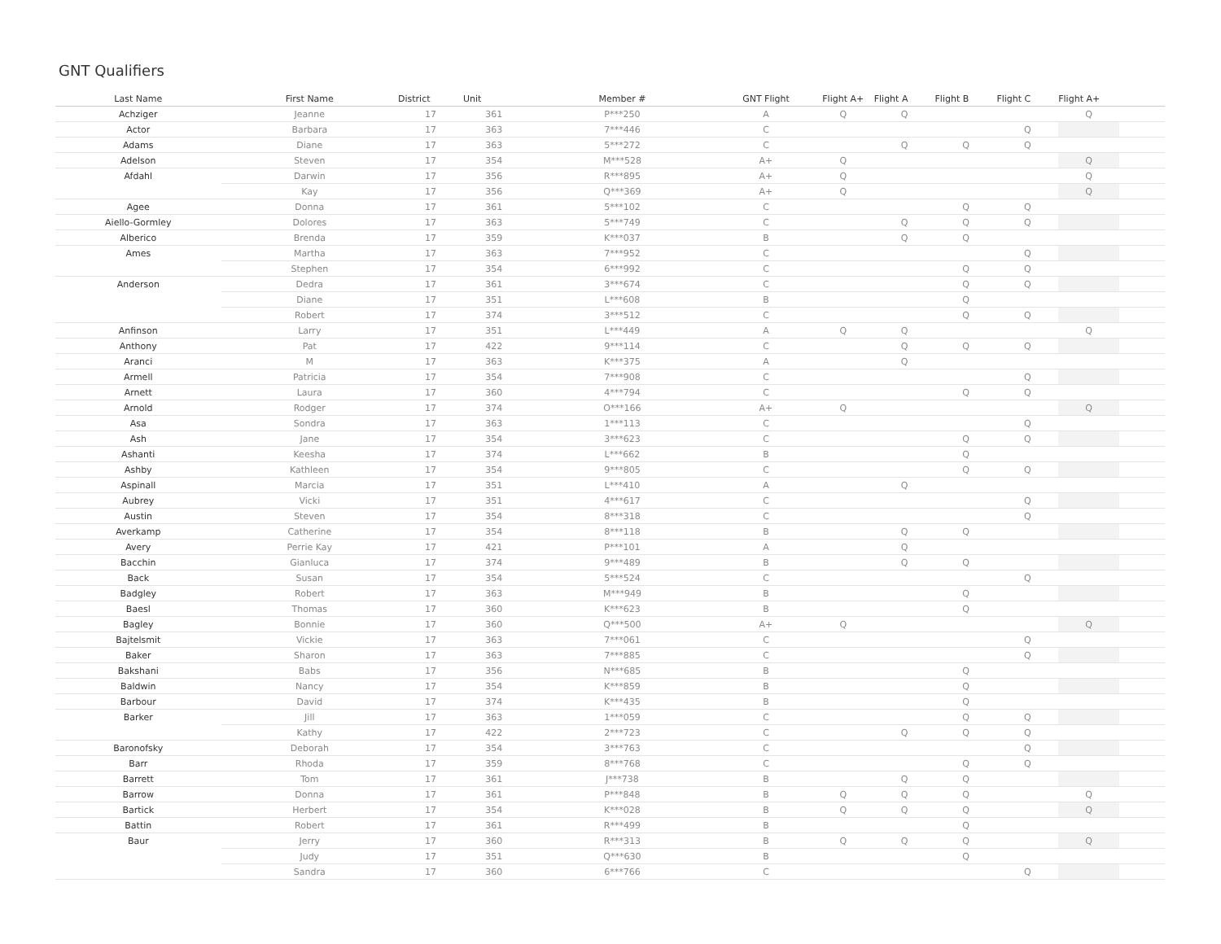GNT Qualifiers
| Last Name | First Name | District | Unit | Member # | GNT Flight | Flight A+ | Flight A | Flight B | Flight C | Flight A+ | |
| --- | --- | --- | --- | --- | --- | --- | --- | --- | --- | --- | --- |
| Achziger | Jeanne | 17 | 361 | P***250 | A | Q | Q | | | Q | |
| Actor | Barbara | 17 | 363 | 7***446 | C | | | | Q | | |
| Adams | Diane | 17 | 363 | 5***272 | C | | Q | Q | Q | | |
| Adelson | Steven | 17 | 354 | M***528 | A+ | Q | | | | Q | |
| Afdahl | Darwin | 17 | 356 | R***895 | A+ | Q | | | | Q | |
| | Kay | 17 | 356 | Q***369 | A+ | Q | | | | Q | |
| Agee | Donna | 17 | 361 | 5***102 | C | | | Q | Q | | |
| Aiello-Gormley | Dolores | 17 | 363 | 5***749 | C | | Q | Q | Q | | |
| Alberico | Brenda | 17 | 359 | K***037 | B | | Q | Q | | | |
| Ames | Martha | 17 | 363 | 7***952 | C | | | | Q | | |
| | Stephen | 17 | 354 | 6***992 | C | | | Q | Q | | |
| Anderson | Dedra | 17 | 361 | 3***674 | C | | | Q | Q | | |
| | Diane | 17 | 351 | L***608 | B | | | Q | | | |
| | Robert | 17 | 374 | 3***512 | C | | | Q | Q | | |
| Anfinson | Larry | 17 | 351 | L***449 | A | Q | Q | | | Q | |
| Anthony | Pat | 17 | 422 | 9***114 | C | | Q | Q | Q | | |
| Aranci | M | 17 | 363 | K***375 | A | | Q | | | | |
| Armell | Patricia | 17 | 354 | 7***908 | C | | | | Q | | |
| Arnett | Laura | 17 | 360 | 4***794 | C | | | Q | Q | | |
| Arnold | Rodger | 17 | 374 | O***166 | A+ | Q | | | | Q | |
| Asa | Sondra | 17 | 363 | 1***113 | C | | | | Q | | |
| Ash | Jane | 17 | 354 | 3***623 | C | | | Q | Q | | |
| Ashanti | Keesha | 17 | 374 | L***662 | B | | | Q | | | |
| Ashby | Kathleen | 17 | 354 | 9***805 | C | | | Q | Q | | |
| Aspinall | Marcia | 17 | 351 | L***410 | A | | Q | | | | |
| Aubrey | Vicki | 17 | 351 | 4***617 | C | | | | Q | | |
| Austin | Steven | 17 | 354 | 8***318 | C | | | | Q | | |
| Averkamp | Catherine | 17 | 354 | 8***118 | B | | Q | Q | | | |
| Avery | Perrie Kay | 17 | 421 | P***101 | A | | Q | | | | |
| Bacchin | Gianluca | 17 | 374 | 9***489 | B | | Q | Q | | | |
| Back | Susan | 17 | 354 | 5***524 | C | | | | Q | | |
| Badgley | Robert | 17 | 363 | M***949 | B | | | Q | | | |
| Baesl | Thomas | 17 | 360 | K***623 | B | | | Q | | | |
| Bagley | Bonnie | 17 | 360 | Q***500 | A+ | Q | | | | Q | |
| Bajtelsmit | Vickie | 17 | 363 | 7***061 | C | | | | Q | | |
| Baker | Sharon | 17 | 363 | 7***885 | C | | | | Q | | |
| Bakshani | Babs | 17 | 356 | N***685 | B | | | Q | | | |
| Baldwin | Nancy | 17 | 354 | K***859 | B | | | Q | | | |
| Barbour | David | 17 | 374 | K***435 | B | | | Q | | | |
| Barker | Jill | 17 | 363 | 1***059 | C | | | Q | Q | | |
| | Kathy | 17 | 422 | 2***723 | C | | Q | Q | Q | | |
| Baronofsky | Deborah | 17 | 354 | 3***763 | C | | | | Q | | |
| Barr | Rhoda | 17 | 359 | 8***768 | C | | | Q | Q | | |
| Barrett | Tom | 17 | 361 | J***738 | B | | Q | Q | | | |
| Barrow | Donna | 17 | 361 | P***848 | B | Q | Q | Q | | Q | |
| Bartick | Herbert | 17 | 354 | K***028 | B | Q | Q | Q | | Q | |
| Battin | Robert | 17 | 361 | R***499 | B | | | Q | | | |
| Baur | Jerry | 17 | 360 | R***313 | B | Q | Q | Q | | Q | |
| | Judy | 17 | 351 | Q***630 | B | | | Q | | | |
| | Sandra | 17 | 360 | 6***766 | C | | | | Q | | |